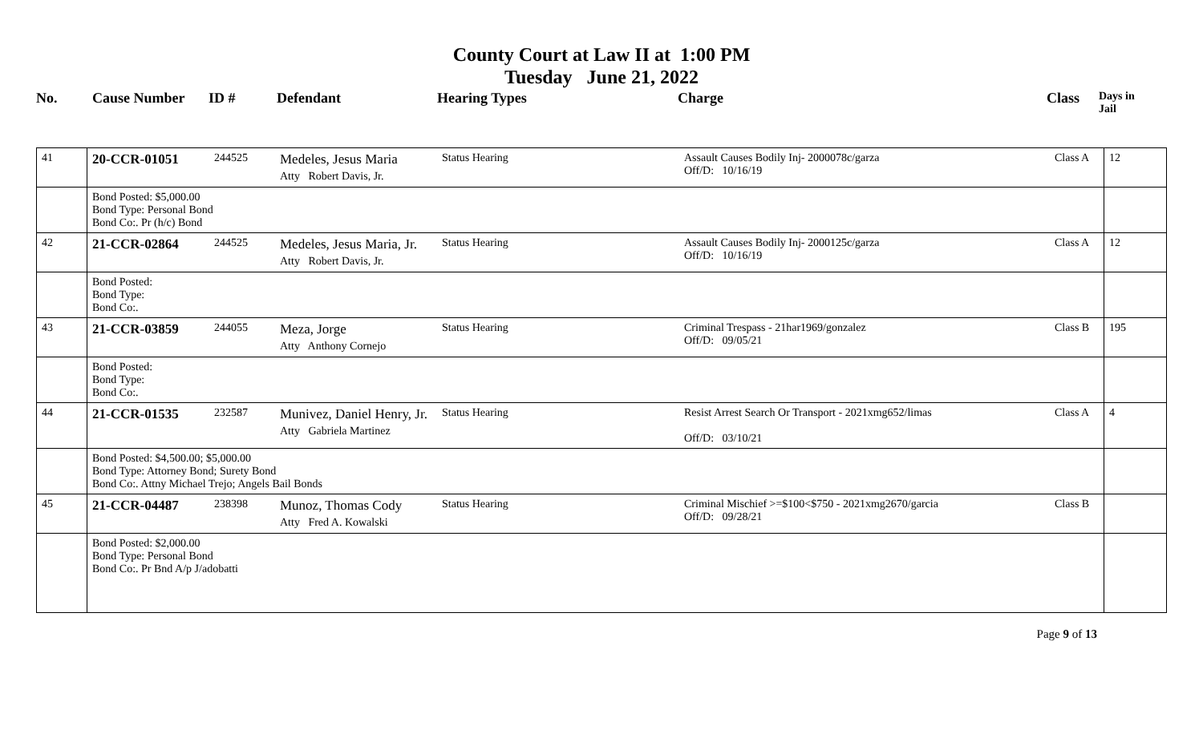County Court at Law II at 1:00 PM
Tuesday June 21, 2022
| No. | Cause Number | ID # | Defendant | Hearing Types | Charge | Class | Days in Jail |
| --- | --- | --- | --- | --- | --- | --- | --- |
| 41 | 20-CCR-01051 | 244525 | Medeles, Jesus Maria Atty Robert Davis, Jr. | Status Hearing | Assault Causes Bodily Inj- 2000078c/garza Off/D: 10/16/19 | Class A | 12 |
| | Bond Posted: $5,000.00 Bond Type: Personal Bond Bond Co:. Pr (h/c) Bond | | | | | | |
| 42 | 21-CCR-02864 | 244525 | Medeles, Jesus Maria, Jr. Atty Robert Davis, Jr. | Status Hearing | Assault Causes Bodily Inj- 2000125c/garza Off/D: 10/16/19 | Class A | 12 |
| | Bond Posted: Bond Type: Bond Co:. | | | | | | |
| 43 | 21-CCR-03859 | 244055 | Meza, Jorge Atty Anthony Cornejo | Status Hearing | Criminal Trespass - 21har1969/gonzalez Off/D: 09/05/21 | Class B | 195 |
| | Bond Posted: Bond Type: Bond Co:. | | | | | | |
| 44 | 21-CCR-01535 | 232587 | Munivez, Daniel Henry, Jr. Atty Gabriela Martinez | Status Hearing | Resist Arrest Search Or Transport - 2021xmg652/limas Off/D: 03/10/21 | Class A | 4 |
| | Bond Posted: $4,500.00; $5,000.00 Bond Type: Attorney Bond; Surety Bond Bond Co:. Attny Michael Trejo; Angels Bail Bonds | | | | | | |
| 45 | 21-CCR-04487 | 238398 | Munoz, Thomas Cody Atty Fred A. Kowalski | Status Hearing | Criminal Mischief >=$100<$750 - 2021xmg2670/garcia Off/D: 09/28/21 | Class B | |
| | Bond Posted: $2,000.00 Bond Type: Personal Bond Bond Co:. Pr Bnd A/p J/adobatti | | | | | | |
Page 9 of 13